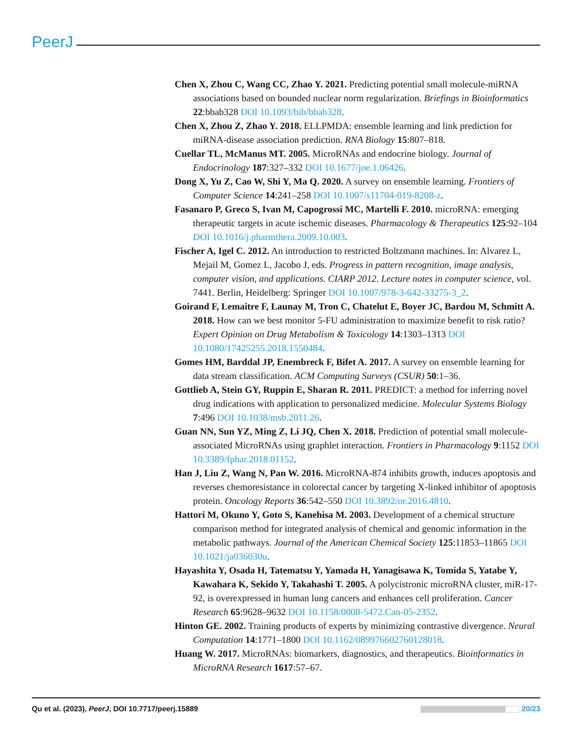PeerJ
Chen X, Zhou C, Wang CC, Zhao Y. 2021. Predicting potential small molecule-miRNA associations based on bounded nuclear norm regularization. Briefings in Bioinformatics 22:bbab328 DOI 10.1093/bib/bbab328.
Chen X, Zhou Z, Zhao Y. 2018. ELLPMDA: ensemble learning and link prediction for miRNA-disease association prediction. RNA Biology 15:807–818.
Cuellar TL, McManus MT. 2005. MicroRNAs and endocrine biology. Journal of Endocrinology 187:327–332 DOI 10.1677/joe.1.06426.
Dong X, Yu Z, Cao W, Shi Y, Ma Q. 2020. A survey on ensemble learning. Frontiers of Computer Science 14:241–258 DOI 10.1007/s11704-019-8208-z.
Fasanaro P, Greco S, Ivan M, Capogrossi MC, Martelli F. 2010. microRNA: emerging therapeutic targets in acute ischemic diseases. Pharmacology & Therapeutics 125:92–104 DOI 10.1016/j.pharmthera.2009.10.003.
Fischer A, Igel C. 2012. An introduction to restricted Boltzmann machines. In: Alvarez L, Mejail M, Gomez L, Jacobo J, eds. Progress in pattern recognition, image analysis, computer vision, and applications. CIARP 2012. Lecture notes in computer science, vol. 7441. Berlin, Heidelberg: Springer DOI 10.1007/978-3-642-33275-3_2.
Goirand F, Lemaitre F, Launay M, Tron C, Chatelut E, Boyer JC, Bardou M, Schmitt A. 2018. How can we best monitor 5-FU administration to maximize benefit to risk ratio? Expert Opinion on Drug Metabolism & Toxicology 14:1303–1313 DOI 10.1080/17425255.2018.1550484.
Gomes HM, Barddal JP, Enembreck F, Bifet A. 2017. A survey on ensemble learning for data stream classification. ACM Computing Surveys (CSUR) 50:1–36.
Gottlieb A, Stein GY, Ruppin E, Sharan R. 2011. PREDICT: a method for inferring novel drug indications with application to personalized medicine. Molecular Systems Biology 7:496 DOI 10.1038/msb.2011.26.
Guan NN, Sun YZ, Ming Z, Li JQ, Chen X. 2018. Prediction of potential small molecule-associated MicroRNAs using graphlet interaction. Frontiers in Pharmacology 9:1152 DOI 10.3389/fphar.2018.01152.
Han J, Liu Z, Wang N, Pan W. 2016. MicroRNA-874 inhibits growth, induces apoptosis and reverses chemoresistance in colorectal cancer by targeting X-linked inhibitor of apoptosis protein. Oncology Reports 36:542–550 DOI 10.3892/or.2016.4810.
Hattori M, Okuno Y, Goto S, Kanehisa M. 2003. Development of a chemical structure comparison method for integrated analysis of chemical and genomic information in the metabolic pathways. Journal of the American Chemical Society 125:11853–11865 DOI 10.1021/ja036030u.
Hayashita Y, Osada H, Tatematsu Y, Yamada H, Yanagisawa K, Tomida S, Yatabe Y, Kawahara K, Sekido Y, Takahashi T. 2005. A polycistronic microRNA cluster, miR-17-92, is overexpressed in human lung cancers and enhances cell proliferation. Cancer Research 65:9628–9632 DOI 10.1158/0008-5472.Can-05-2352.
Hinton GE. 2002. Training products of experts by minimizing contrastive divergence. Neural Computation 14:1771–1800 DOI 10.1162/089976602760128018.
Huang W. 2017. MicroRNAs: biomarkers, diagnostics, and therapeutics. Bioinformatics in MicroRNA Research 1617:57–67.
Qu et al. (2023), PeerJ, DOI 10.7717/peerj.15889 20/23